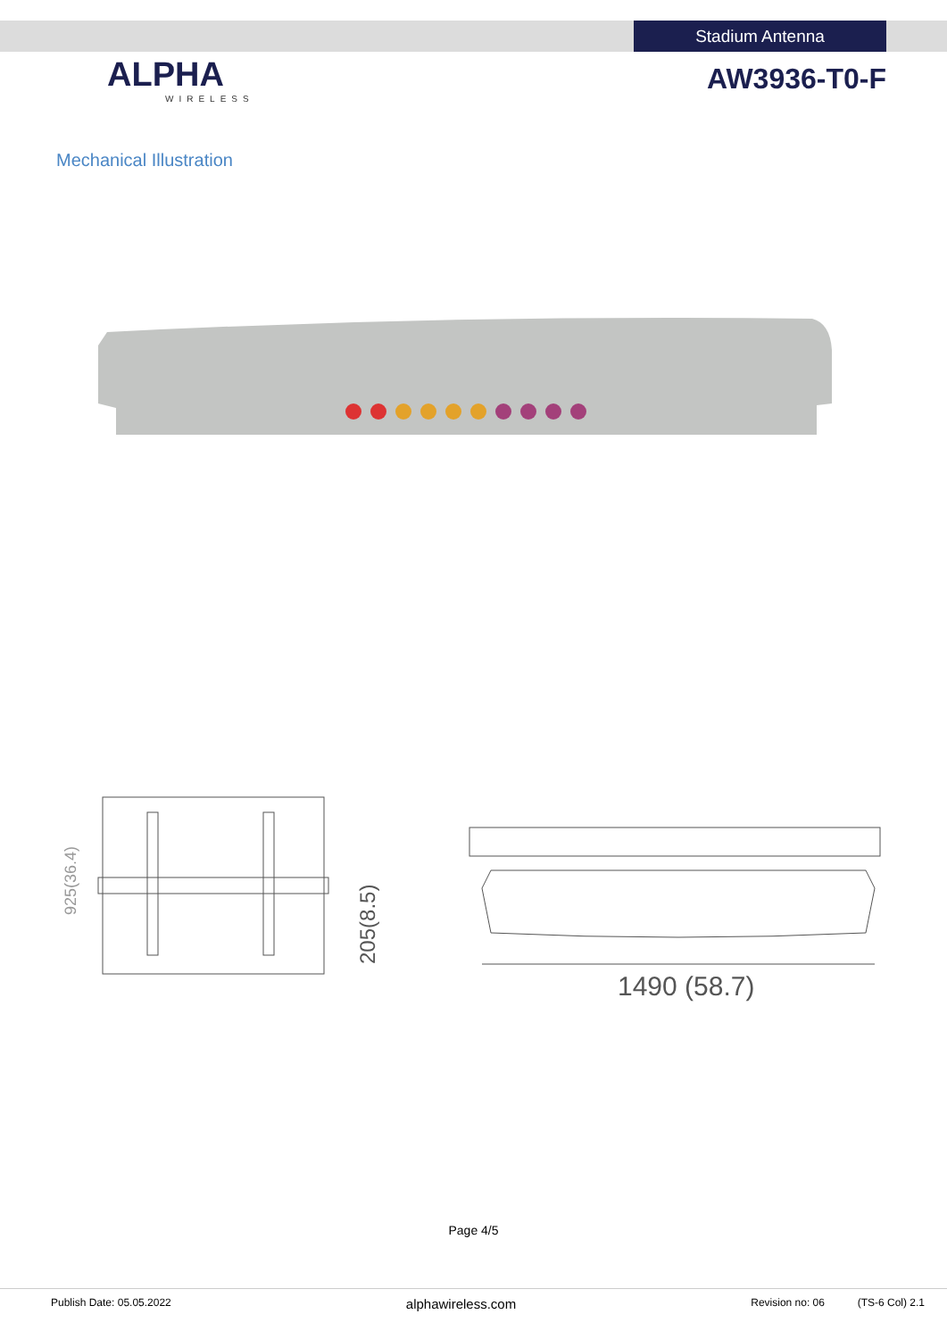Stadium Antenna
ALPHA
WIRELESS
AW3936-T0-F
Mechanical Illustration
925(36.4)
205(8.5)
1490 (58.7)
Page 4/5
Publish Date: 05.05.2022 alphawireless.com Revision no: 06 (TS-6 Col) 2.1